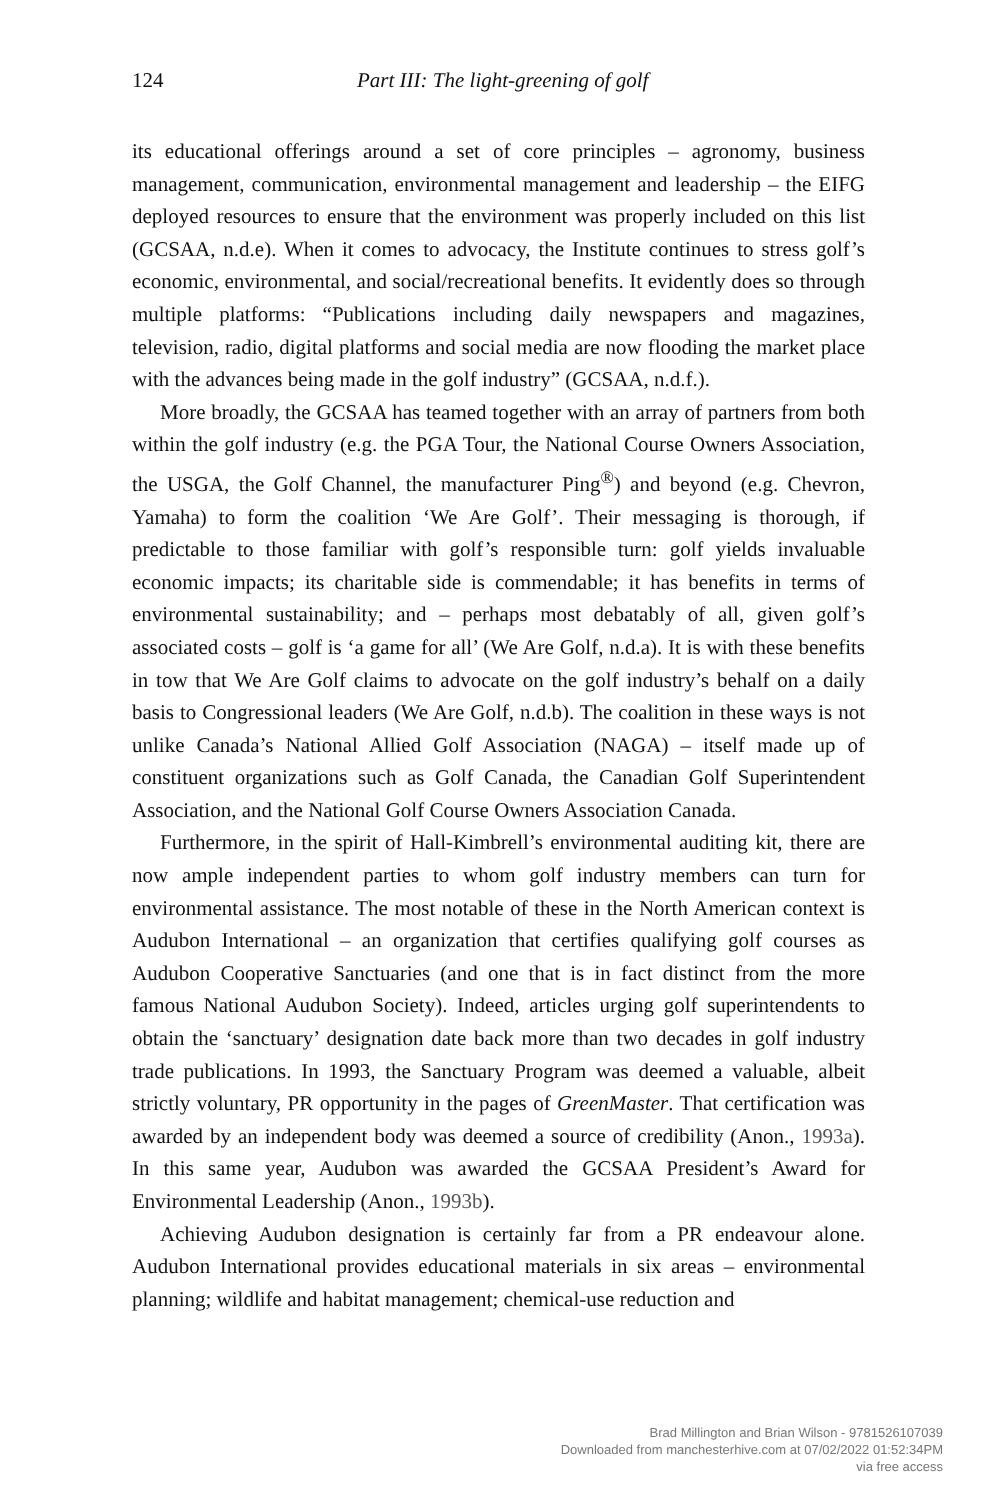124 Part III: The light-greening of golf
its educational offerings around a set of core principles – agronomy, business management, communication, environmental management and leadership – the EIFG deployed resources to ensure that the environment was properly included on this list (GCSAA, n.d.e). When it comes to advocacy, the Institute continues to stress golf’s economic, environmental, and social/recreational benefits. It evidently does so through multiple platforms: “Publications including daily newspapers and magazines, television, radio, digital platforms and social media are now flooding the market place with the advances being made in the golf industry” (GCSAA, n.d.f.).
More broadly, the GCSAA has teamed together with an array of partners from both within the golf industry (e.g. the PGA Tour, the National Course Owners Association, the USGA, the Golf Channel, the manufacturer Ping<sup>®</sup>) and beyond (e.g. Chevron, Yamaha) to form the coalition ‘We Are Golf’. Their messaging is thorough, if predictable to those familiar with golf’s responsible turn: golf yields invaluable economic impacts; its charitable side is commendable; it has benefits in terms of environmental sustainability; and – perhaps most debatably of all, given golf’s associated costs – golf is ‘a game for all’ (We Are Golf, n.d.a). It is with these benefits in tow that We Are Golf claims to advocate on the golf industry’s behalf on a daily basis to Congressional leaders (We Are Golf, n.d.b). The coalition in these ways is not unlike Canada’s National Allied Golf Association (NAGA) – itself made up of constituent organizations such as Golf Canada, the Canadian Golf Superintendent Association, and the National Golf Course Owners Association Canada.
Furthermore, in the spirit of Hall-Kimbrell’s environmental auditing kit, there are now ample independent parties to whom golf industry members can turn for environmental assistance. The most notable of these in the North American context is Audubon International – an organization that certifies qualifying golf courses as Audubon Cooperative Sanctuaries (and one that is in fact distinct from the more famous National Audubon Society). Indeed, articles urging golf superintendents to obtain the ‘sanctuary’ designation date back more than two decades in golf industry trade publications. In 1993, the Sanctuary Program was deemed a valuable, albeit strictly voluntary, PR opportunity in the pages of GreenMaster. That certification was awarded by an independent body was deemed a source of credibility (Anon., 1993a). In this same year, Audubon was awarded the GCSAA President’s Award for Environmental Leadership (Anon., 1993b).
Achieving Audubon designation is certainly far from a PR endeavour alone. Audubon International provides educational materials in six areas – environmental planning; wildlife and habitat management; chemical-use reduction and
Brad Millington and Brian Wilson - 9781526107039
Downloaded from manchesterhive.com at 07/02/2022 01:52:34PM
via free access